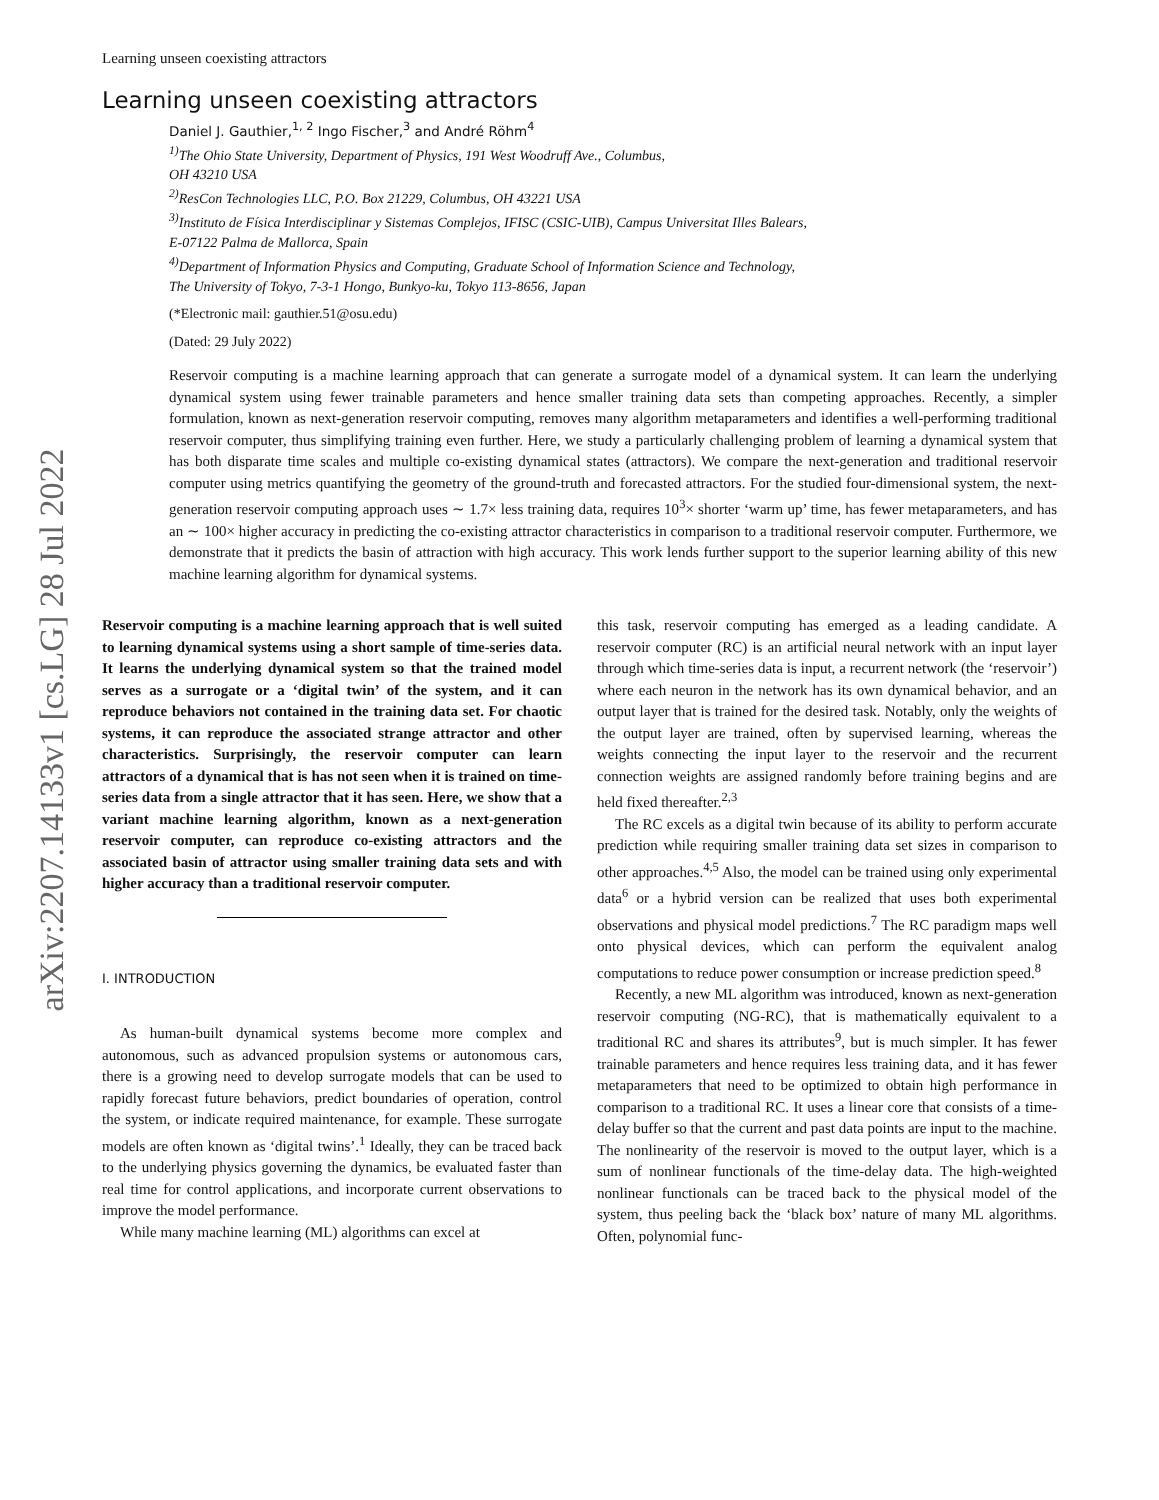arXiv:2207.14133v1 [cs.LG] 28 Jul 2022
Learning unseen coexisting attractors
Learning unseen coexisting attractors
Daniel J. Gauthier,<sup>1, 2</sup> Ingo Fischer,<sup>3</sup> and André Röhm<sup>4</sup>
<sup>1)</sup> The Ohio State University, Department of Physics, 191 West Woodruff Ave., Columbus,
OH 43210 USA
<sup>2)</sup> ResCon Technologies LLC, P.O. Box 21229, Columbus, OH 43221 USA
<sup>3)</sup> Instituto de Física Interdisciplinar y Sistemas Complejos, IFISC (CSIC-UIB), Campus Universitat Illes Balears,
E-07122 Palma de Mallorca, Spain
<sup>4)</sup> Department of Information Physics and Computing, Graduate School of Information Science and Technology,
The University of Tokyo, 7-3-1 Hongo, Bunkyo-ku, Tokyo 113-8656, Japan
(*Electronic mail: gauthier.51@osu.edu)
(Dated: 29 July 2022)
Reservoir computing is a machine learning approach that can generate a surrogate model of a dynamical system. It can learn the underlying dynamical system using fewer trainable parameters and hence smaller training data sets than competing approaches. Recently, a simpler formulation, known as next-generation reservoir computing, removes many algorithm metaparameters and identifies a well-performing traditional reservoir computer, thus simplifying training even further. Here, we study a particularly challenging problem of learning a dynamical system that has both disparate time scales and multiple co-existing dynamical states (attractors). We compare the next-generation and traditional reservoir computer using metrics quantifying the geometry of the ground-truth and forecasted attractors. For the studied four-dimensional system, the next-generation reservoir computing approach uses ∼ 1.7× less training data, requires 10<sup>3</sup>× shorter ‘warm up’ time, has fewer metaparameters, and has an ∼ 100× higher accuracy in predicting the co-existing attractor characteristics in comparison to a traditional reservoir computer. Furthermore, we demonstrate that it predicts the basin of attraction with high accuracy. This work lends further support to the superior learning ability of this new machine learning algorithm for dynamical systems.
Reservoir computing is a machine learning approach that is well suited to learning dynamical systems using a short sample of time-series data. It learns the underlying dynamical system so that the trained model serves as a surrogate or a ‘digital twin’ of the system, and it can reproduce behaviors not contained in the training data set. For chaotic systems, it can reproduce the associated strange attractor and other characteristics. Surprisingly, the reservoir computer can learn attractors of a dynamical that is has not seen when it is trained on time-series data from a single attractor that it has seen. Here, we show that a variant machine learning algorithm, known as a next-generation reservoir computer, can reproduce co-existing attractors and the associated basin of attractor using smaller training data sets and with higher accuracy than a traditional reservoir computer.
I. INTRODUCTION
As human-built dynamical systems become more complex and autonomous, such as advanced propulsion systems or autonomous cars, there is a growing need to develop surrogate models that can be used to rapidly forecast future behaviors, predict boundaries of operation, control the system, or indicate required maintenance, for example. These surrogate models are often known as ‘digital twins’.<sup>1</sup> Ideally, they can be traced back to the underlying physics governing the dynamics, be evaluated faster than real time for control applications, and incorporate current observations to improve the model performance.
While many machine learning (ML) algorithms can excel at
this task, reservoir computing has emerged as a leading candidate. A reservoir computer (RC) is an artificial neural network with an input layer through which time-series data is input, a recurrent network (the ‘reservoir’) where each neuron in the network has its own dynamical behavior, and an output layer that is trained for the desired task. Notably, only the weights of the output layer are trained, often by supervised learning, whereas the weights connecting the input layer to the reservoir and the recurrent connection weights are assigned randomly before training begins and are held fixed thereafter.<sup>2,3</sup>
The RC excels as a digital twin because of its ability to perform accurate prediction while requiring smaller training data set sizes in comparison to other approaches.<sup>4,5</sup> Also, the model can be trained using only experimental data<sup>6</sup> or a hybrid version can be realized that uses both experimental observations and physical model predictions.<sup>7</sup> The RC paradigm maps well onto physical devices, which can perform the equivalent analog computations to reduce power consumption or increase prediction speed.<sup>8</sup>
Recently, a new ML algorithm was introduced, known as next-generation reservoir computing (NG-RC), that is mathematically equivalent to a traditional RC and shares its attributes<sup>9</sup>, but is much simpler. It has fewer trainable parameters and hence requires less training data, and it has fewer metaparameters that need to be optimized to obtain high performance in comparison to a traditional RC. It uses a linear core that consists of a time-delay buffer so that the current and past data points are input to the machine. The nonlinearity of the reservoir is moved to the output layer, which is a sum of nonlinear functionals of the time-delay data. The high-weighted nonlinear functionals can be traced back to the physical model of the system, thus peeling back the ‘black box’ nature of many ML algorithms. Often, polynomial func-